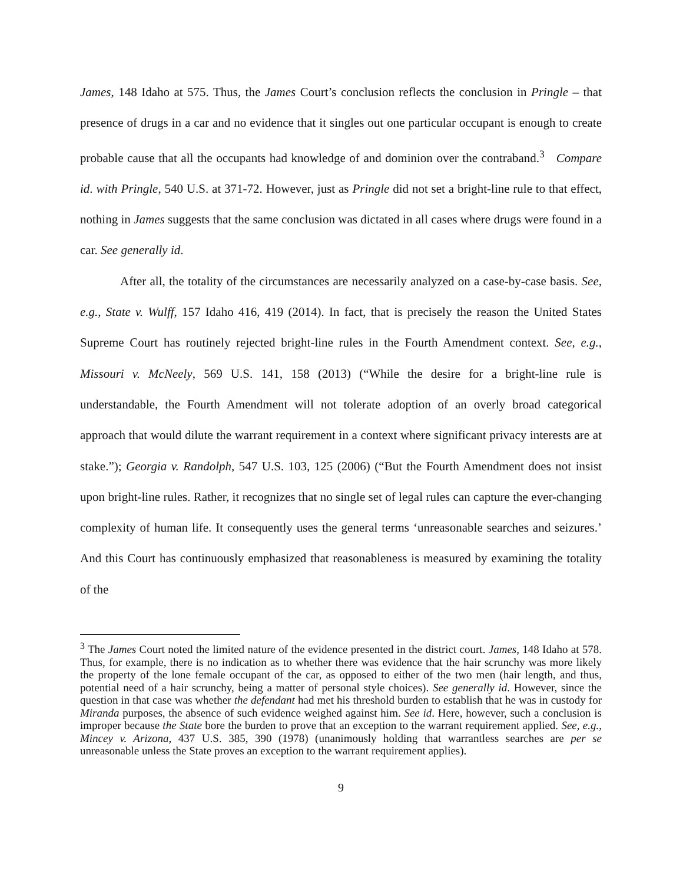James, 148 Idaho at 575. Thus, the James Court’s conclusion reflects the conclusion in Pringle – that presence of drugs in a car and no evidence that it singles out one particular occupant is enough to create probable cause that all the occupants had knowledge of and dominion over the contraband.<sup>3</sup> Compare id. with Pringle, 540 U.S. at 371-72. However, just as Pringle did not set a bright-line rule to that effect, nothing in James suggests that the same conclusion was dictated in all cases where drugs were found in a car. See generally id.
After all, the totality of the circumstances are necessarily analyzed on a case-by-case basis. See, e.g., State v. Wulff, 157 Idaho 416, 419 (2014). In fact, that is precisely the reason the United States Supreme Court has routinely rejected bright-line rules in the Fourth Amendment context. See, e.g., Missouri v. McNeely, 569 U.S. 141, 158 (2013) (“While the desire for a bright-line rule is understandable, the Fourth Amendment will not tolerate adoption of an overly broad categorical approach that would dilute the warrant requirement in a context where significant privacy interests are at stake.”); Georgia v. Randolph, 547 U.S. 103, 125 (2006) (“But the Fourth Amendment does not insist upon bright-line rules. Rather, it recognizes that no single set of legal rules can capture the ever-changing complexity of human life. It consequently uses the general terms ‘unreasonable searches and seizures.’ And this Court has continuously emphasized that reasonableness is measured by examining the totality of the
<sup>3</sup> The James Court noted the limited nature of the evidence presented in the district court. James, 148 Idaho at 578. Thus, for example, there is no indication as to whether there was evidence that the hair scrunchy was more likely the property of the lone female occupant of the car, as opposed to either of the two men (hair length, and thus, potential need of a hair scrunchy, being a matter of personal style choices). See generally id. However, since the question in that case was whether the defendant had met his threshold burden to establish that he was in custody for Miranda purposes, the absence of such evidence weighed against him. See id. Here, however, such a conclusion is improper because the State bore the burden to prove that an exception to the warrant requirement applied. See, e.g., Mincey v. Arizona, 437 U.S. 385, 390 (1978) (unanimously holding that warrantless searches are per se unreasonable unless the State proves an exception to the warrant requirement applies).
9